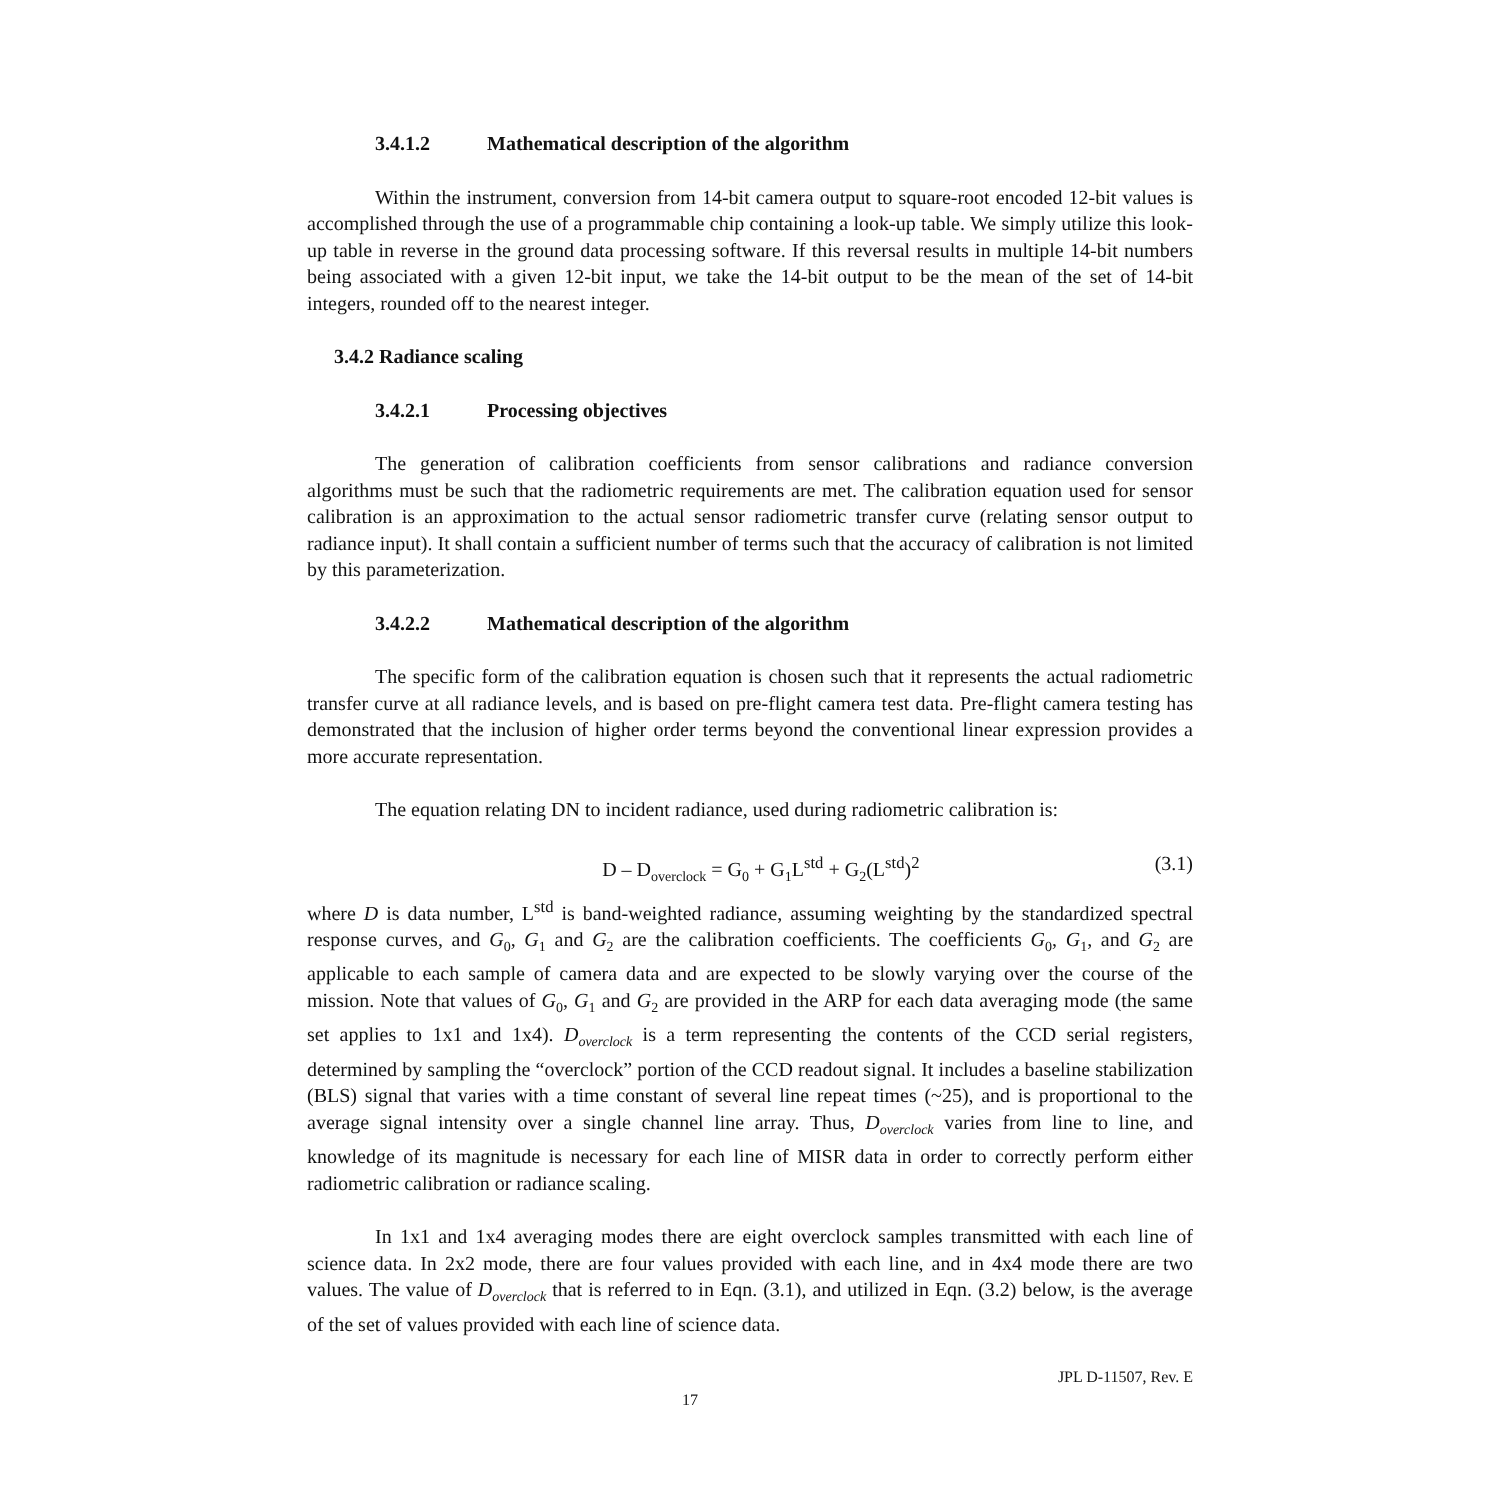3.4.1.2 Mathematical description of the algorithm
Within the instrument, conversion from 14-bit camera output to square-root encoded 12-bit values is accomplished through the use of a programmable chip containing a look-up table. We simply utilize this look-up table in reverse in the ground data processing software. If this reversal results in multiple 14-bit numbers being associated with a given 12-bit input, we take the 14-bit output to be the mean of the set of 14-bit integers, rounded off to the nearest integer.
3.4.2 Radiance scaling
3.4.2.1 Processing objectives
The generation of calibration coefficients from sensor calibrations and radiance conversion algorithms must be such that the radiometric requirements are met. The calibration equation used for sensor calibration is an approximation to the actual sensor radiometric transfer curve (relating sensor output to radiance input). It shall contain a sufficient number of terms such that the accuracy of calibration is not limited by this parameterization.
3.4.2.2 Mathematical description of the algorithm
The specific form of the calibration equation is chosen such that it represents the actual radiometric transfer curve at all radiance levels, and is based on pre-flight camera test data. Pre-flight camera testing has demonstrated that the inclusion of higher order terms beyond the conventional linear expression provides a more accurate representation.
The equation relating DN to incident radiance, used during radiometric calibration is:
D – D<sub>overclock</sub> = G<sub>0</sub> + G<sub>1</sub>L<sup>std</sup> + G<sub>2</sub>(L<sup>std</sup>)<sup>2</sup>
(3.1)
where D is data number, L<sup>std</sup> is band-weighted radiance, assuming weighting by the standardized spectral response curves, and G<sub>0</sub>, G<sub>1</sub> and G<sub>2</sub> are the calibration coefficients. The coefficients G<sub>0</sub>, G<sub>1</sub>, and G<sub>2</sub> are applicable to each sample of camera data and are expected to be slowly varying over the course of the mission. Note that values of G<sub>0</sub>, G<sub>1</sub> and G<sub>2</sub> are provided in the ARP for each data averaging mode (the same set applies to 1x1 and 1x4). D<sub>overclock</sub> is a term representing the contents of the CCD serial registers, determined by sampling the “overclock” portion of the CCD readout signal. It includes a baseline stabilization (BLS) signal that varies with a time constant of several line repeat times (~25), and is proportional to the average signal intensity over a single channel line array. Thus, D<sub>overclock</sub> varies from line to line, and knowledge of its magnitude is necessary for each line of MISR data in order to correctly perform either radiometric calibration or radiance scaling.
In 1x1 and 1x4 averaging modes there are eight overclock samples transmitted with each line of science data. In 2x2 mode, there are four values provided with each line, and in 4x4 mode there are two values. The value of D<sub>overclock</sub> that is referred to in Eqn. (3.1), and utilized in Eqn. (3.2) below, is the average of the set of values provided with each line of science data.
JPL D-11507, Rev. E
17